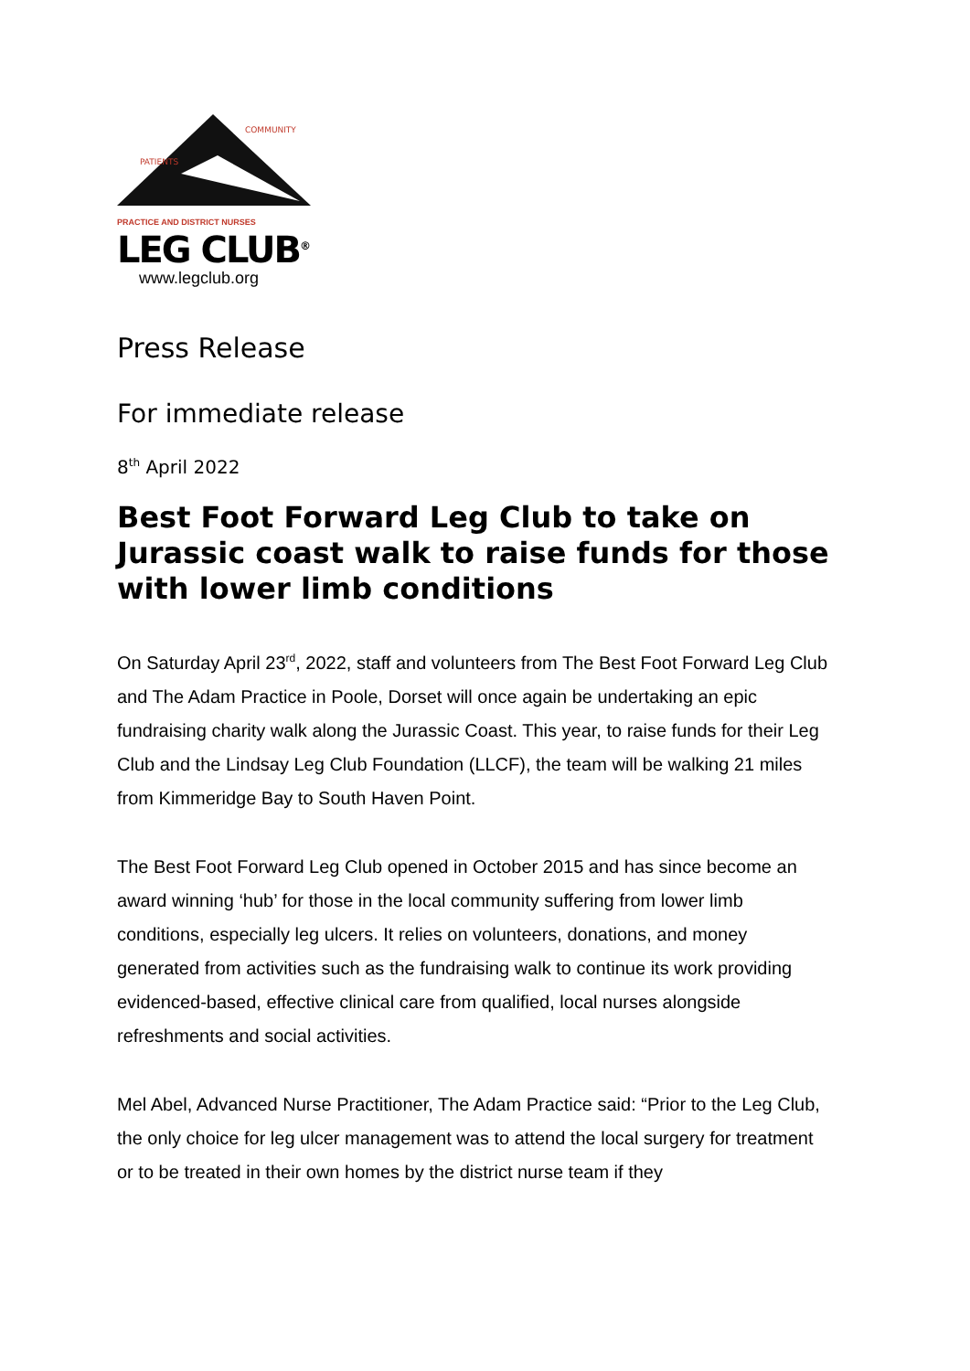PATIENTS
COMMUNITY
PRACTICE AND DISTRICT NURSES
LEG CLUB<sup>®</sup>
www.legclub.org
Press Release
For immediate release
8<sup>th</sup> April 2022
Best Foot Forward Leg Club to take on Jurassic coast walk to raise funds for those with lower limb conditions
On Saturday April 23<sup>rd</sup>, 2022, staff and volunteers from The Best Foot Forward Leg Club and The Adam Practice in Poole, Dorset will once again be undertaking an epic fundraising charity walk along the Jurassic Coast. This year, to raise funds for their Leg Club and the Lindsay Leg Club Foundation (LLCF), the team will be walking 21 miles from Kimmeridge Bay to South Haven Point.
The Best Foot Forward Leg Club opened in October 2015 and has since become an award winning ‘hub’ for those in the local community suffering from lower limb conditions, especially leg ulcers. It relies on volunteers, donations, and money generated from activities such as the fundraising walk to continue its work providing evidenced-based, effective clinical care from qualified, local nurses alongside refreshments and social activities.
Mel Abel, Advanced Nurse Practitioner, The Adam Practice said: “Prior to the Leg Club, the only choice for leg ulcer management was to attend the local surgery for treatment or to be treated in their own homes by the district nurse team if they